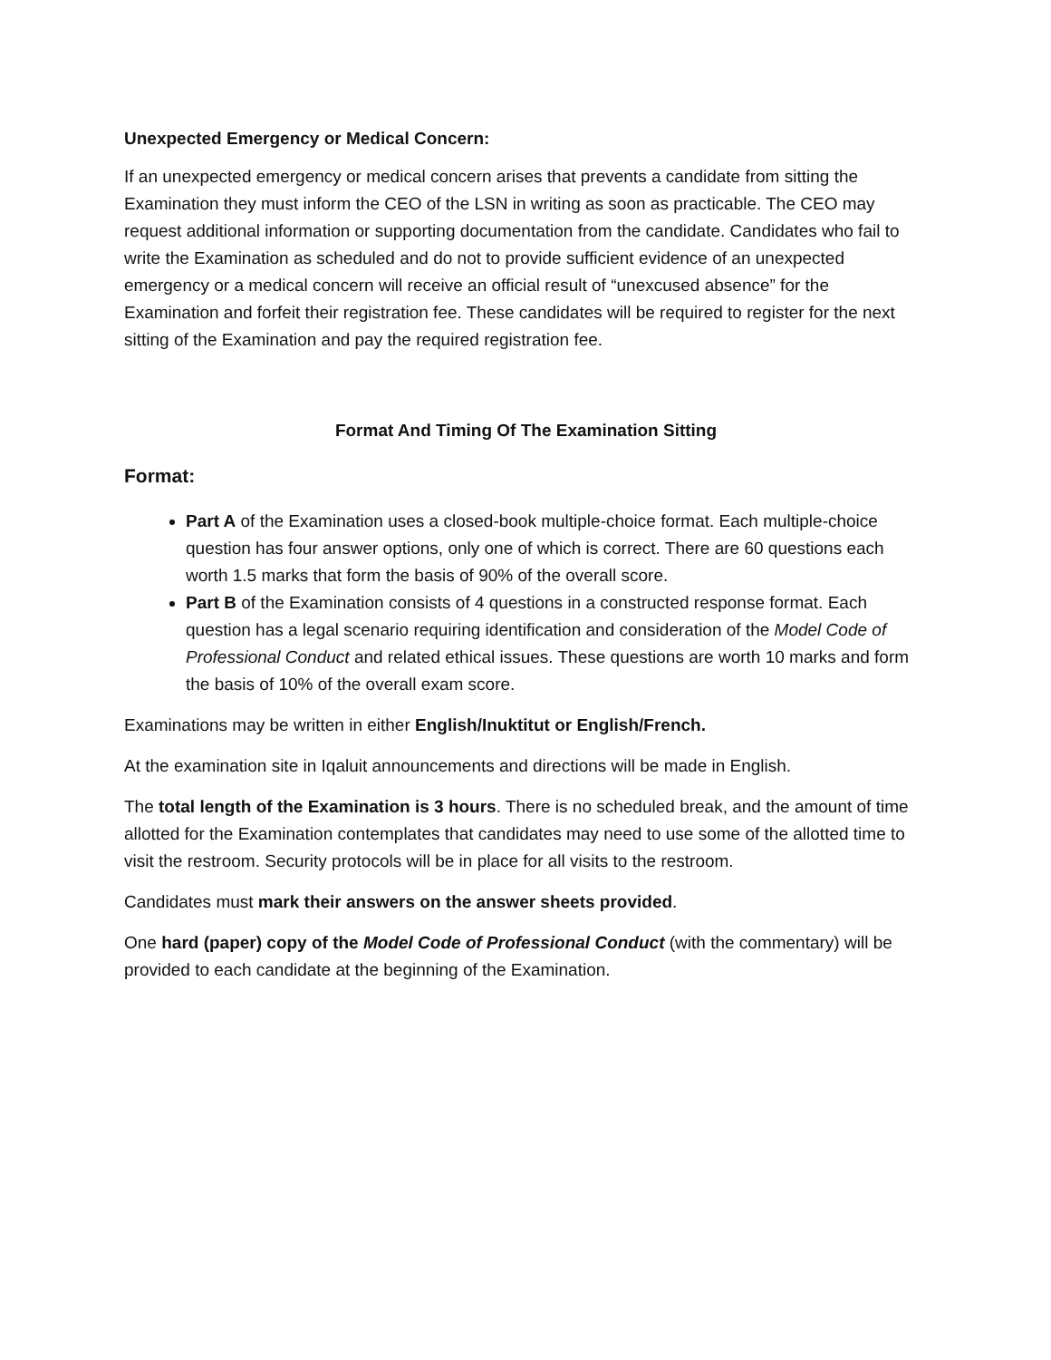Unexpected Emergency or Medical Concern:
If an unexpected emergency or medical concern arises that prevents a candidate from sitting the Examination they must inform the CEO of the LSN in writing as soon as practicable. The CEO may request additional information or supporting documentation from the candidate. Candidates who fail to write the Examination as scheduled and do not to provide sufficient evidence of an unexpected emergency or a medical concern will receive an official result of “unexcused absence” for the Examination and forfeit their registration fee. These candidates will be required to register for the next sitting of the Examination and pay the required registration fee.
Format And Timing Of The Examination Sitting
Format:
Part A of the Examination uses a closed-book multiple-choice format. Each multiple-choice question has four answer options, only one of which is correct. There are 60 questions each worth 1.5 marks that form the basis of 90% of the overall score.
Part B of the Examination consists of 4 questions in a constructed response format. Each question has a legal scenario requiring identification and consideration of the Model Code of Professional Conduct and related ethical issues. These questions are worth 10 marks and form the basis of 10% of the overall exam score.
Examinations may be written in either English/Inuktitut or English/French.
At the examination site in Iqaluit announcements and directions will be made in English.
The total length of the Examination is 3 hours. There is no scheduled break, and the amount of time allotted for the Examination contemplates that candidates may need to use some of the allotted time to visit the restroom. Security protocols will be in place for all visits to the restroom.
Candidates must mark their answers on the answer sheets provided.
One hard (paper) copy of the Model Code of Professional Conduct (with the commentary) will be provided to each candidate at the beginning of the Examination.